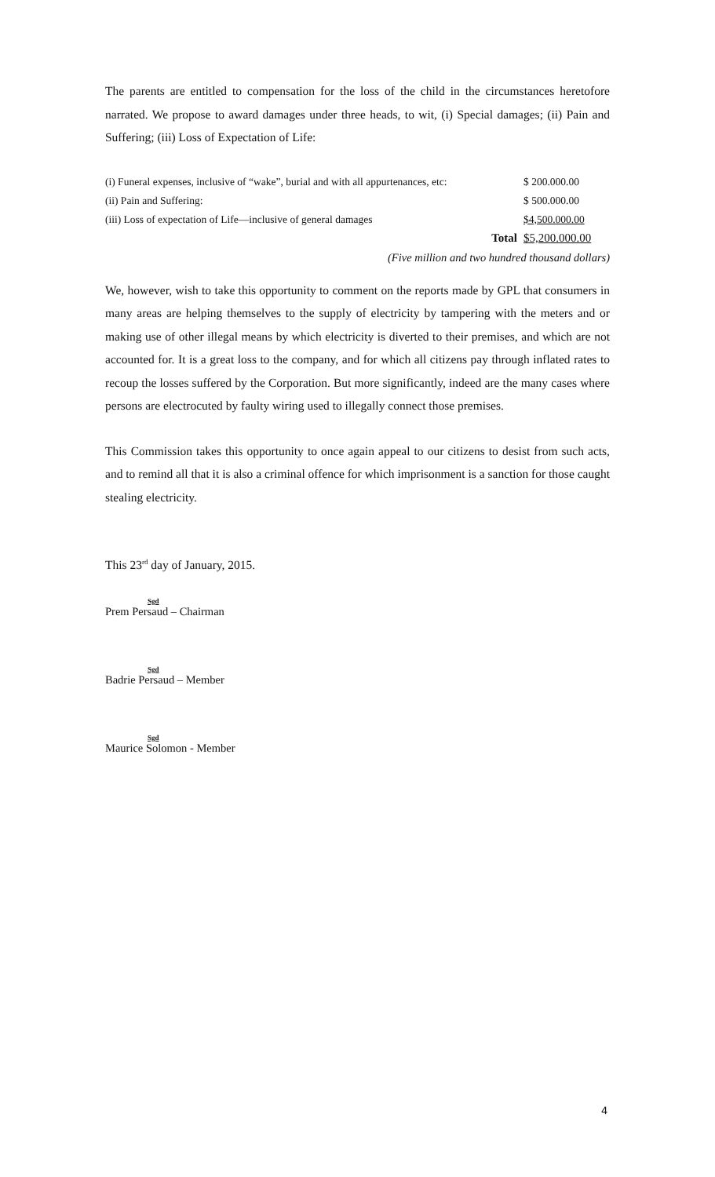The parents are entitled to compensation for the loss of the child in the circumstances heretofore narrated. We propose to award damages under three heads, to wit, (i) Special damages; (ii) Pain and Suffering; (iii) Loss of Expectation of Life:
| (i) Funeral expenses, inclusive of “wake”, burial and with all appurtenances, etc: | $ 200.000.00 |
| (ii) Pain and Suffering: | $ 500.000.00 |
| (iii) Loss of expectation of Life—inclusive of general damages | $4,500.000.00 |
| Total | $5,200.000.00 |
(Five million and two hundred thousand dollars)
We, however, wish to take this opportunity to comment on the reports made by GPL that consumers in many areas are helping themselves to the supply of electricity by tampering with the meters and or making use of other illegal means by which electricity is diverted to their premises, and which are not accounted for. It is a great loss to the company, and for which all citizens pay through inflated rates to recoup the losses suffered by the Corporation. But more significantly, indeed are the many cases where persons are electrocuted by faulty wiring used to illegally connect those premises.
This Commission takes this opportunity to once again appeal to our citizens to desist from such acts, and to remind all that it is also a criminal offence for which imprisonment is a sanction for those caught stealing electricity.
This 23<sup>rd</sup> day of January, 2015.
Sgd
Prem Persaud – Chairman
Sgd
Badrie Persaud – Member
Sgd
Maurice Solomon - Member
4